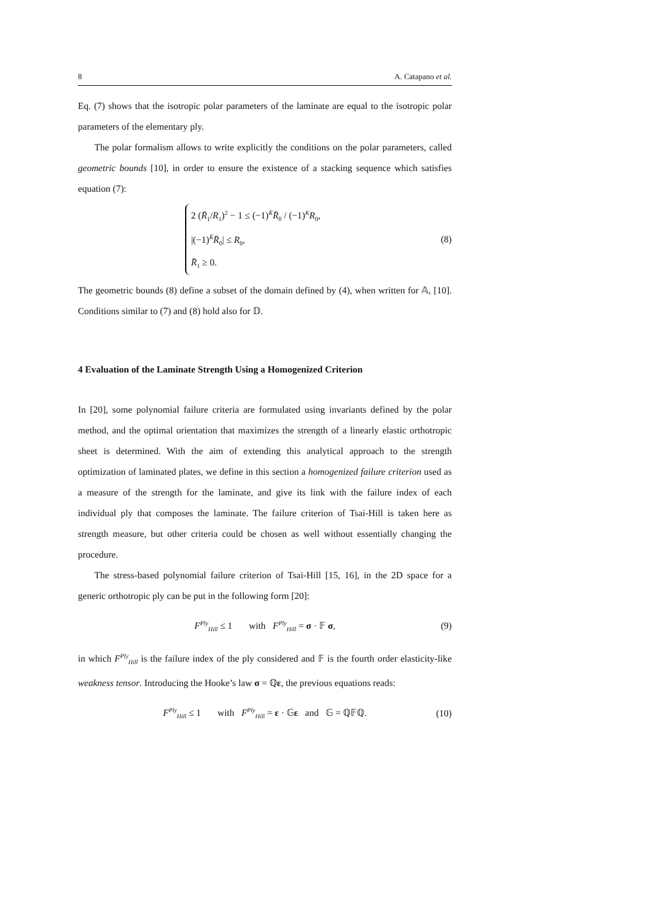8 A. Catapano et al.
Eq. (7) shows that the isotropic polar parameters of the laminate are equal to the isotropic polar parameters of the elementary ply.
The polar formalism allows to write explicitly the conditions on the polar parameters, called geometric bounds [10], in order to ensure the existence of a stacking sequence which satisfies equation (7):
2 (R̄<sub>1</sub>/R<sub>1</sub>)<sup>2</sup> − 1 ≤ (−1)<sup>K̄</sup>R̄<sub>0</sub> / (−1)<sup>K</sup>R<sub>0</sub>,
|(−1)<sup>K̄</sup>R̄<sub>0</sub>| ≤ R<sub>0</sub>,
R̄<sub>1</sub> ≥ 0.
(8)
The geometric bounds (8) define a subset of the domain defined by (4), when written for 𝔸, [10]. Conditions similar to (7) and (8) hold also for 𝔻.
4 Evaluation of the Laminate Strength Using a Homogenized Criterion
In [20], some polynomial failure criteria are formulated using invariants defined by the polar method, and the optimal orientation that maximizes the strength of a linearly elastic orthotropic sheet is determined. With the aim of extending this analytical approach to the strength optimization of laminated plates, we define in this section a homogenized failure criterion used as a measure of the strength for the laminate, and give its link with the failure index of each individual ply that composes the laminate. The failure criterion of Tsai-Hill is taken here as strength measure, but other criteria could be chosen as well without essentially changing the procedure.
The stress-based polynomial failure criterion of Tsai-Hill [15, 16], in the 2D space for a generic orthotropic ply can be put in the following form [20]:
F<sup>Ply</sup><sub>Hill</sub> ≤ 1 with F<sup>Ply</sup><sub>Hill</sub> = σ · 𝔽 σ, (9)
in which F<sup>Ply</sup><sub>Hill</sub> is the failure index of the ply considered and 𝔽 is the fourth order elasticity-like weakness tensor. Introducing the Hooke’s law σ = ℚε, the previous equations reads:
F<sup>Ply</sup><sub>Hill</sub> ≤ 1 with F<sup>Ply</sup><sub>Hill</sub> = ε · 𝔾ε and 𝔾 = ℚ𝔽ℚ. (10)